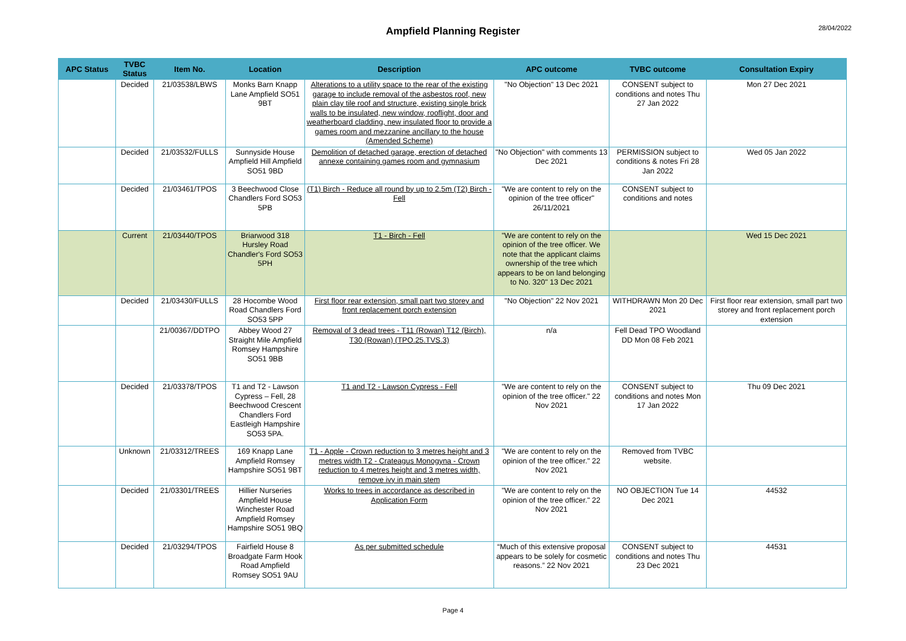Ampfield Planning Register
28/04/2022
| APC Status | TVBC Status | Item No. | Location | Description | APC outcome | TVBC outcome | Consultation Expiry |
| --- | --- | --- | --- | --- | --- | --- | --- |
| | Decided | 21/03538/LBWS | Monks Barn Knapp Lane Ampfield SO51 9BT | Alterations to a utility space to the rear of the existing garage to include removal of the asbestos roof, new plain clay tile roof and structure, existing single brick walls to be insulated, new window, rooflight, door and weatherboard cladding, new insulated floor to provide a games room and mezzanine ancillary to the house (Amended Scheme) | "No Objection" 13 Dec 2021 | CONSENT subject to conditions and notes Thu 27 Jan 2022 | Mon 27 Dec 2021 |
| | Decided | 21/03532/FULLS | Sunnyside House Ampfield Hill Ampfield SO51 9BD | Demolition of detached garage, erection of detached annexe containing games room and gymnasium | "No Objection" with comments 13 Dec 2021 | PERMISSION subject to conditions & notes Fri 28 Jan 2022 | Wed 05 Jan 2022 |
| | Decided | 21/03461/TPOS | 3 Beechwood Close Chandlers Ford SO53 5PB | (T1) Birch - Reduce all round by up to 2.5m (T2) Birch - Fell | "We are content to rely on the opinion of the tree officer" 26/11/2021 | CONSENT subject to conditions and notes | |
| | Current | 21/03440/TPOS | Briarwood 318 Hursley Road Chandler's Ford SO53 5PH | T1 - Birch - Fell | "We are content to rely on the opinion of the tree officer. We note that the applicant claims ownership of the tree which appears to be on land belonging to No. 320" 13 Dec 2021 | | Wed 15 Dec 2021 |
| | Decided | 21/03430/FULLS | 28 Hocombe Wood Road Chandlers Ford SO53 5PP | First floor rear extension, small part two storey and front replacement porch extension | "No Objection" 22 Nov 2021 | WITHDRAWN Mon 20 Dec 2021 | First floor rear extension, small part two storey and front replacement porch extension |
| | | 21/00367/DDTPO | Abbey Wood 27 Straight Mile Ampfield Romsey Hampshire SO51 9BB | Removal of 3 dead trees - T11 (Rowan) T12 (Birch), T30 (Rowan) (TPO.25.TVS.3) | n/a | Fell Dead TPO Woodland DD Mon 08 Feb 2021 | |
| | Decided | 21/03378/TPOS | T1 and T2 - Lawson Cypress – Fell, 28 Beechwood Crescent Chandlers Ford Eastleigh Hampshire SO53 5PA. | T1 and T2 - Lawson Cypress - Fell | "We are content to rely on the opinion of the tree officer." 22 Nov 2021 | CONSENT subject to conditions and notes Mon 17 Jan 2022 | Thu 09 Dec 2021 |
| | Unknown | 21/03312/TREES | 169 Knapp Lane Ampfield Romsey Hampshire SO51 9BT | T1 - Apple - Crown reduction to 3 metres height and 3 metres width T2 - Crateagus Monogyna - Crown reduction to 4 metres height and 3 metres width, remove ivy in main stem | "We are content to rely on the opinion of the tree officer." 22 Nov 2021 | Removed from TVBC website. | |
| | Decided | 21/03301/TREES | Hillier Nurseries Ampfield House Winchester Road Ampfield Romsey Hampshire SO51 9BQ | Works to trees in accordance as described in Application Form | "We are content to rely on the opinion of the tree officer." 22 Nov 2021 | NO OBJECTION Tue 14 Dec 2021 | 44532 |
| | Decided | 21/03294/TPOS | Fairfield House 8 Broadgate Farm Hook Road Ampfield Romsey SO51 9AU | As per submitted schedule | “Much of this extensive proposal appears to be solely for cosmetic reasons.” 22 Nov 2021 | CONSENT subject to conditions and notes Thu 23 Dec 2021 | 44531 |
Page 4